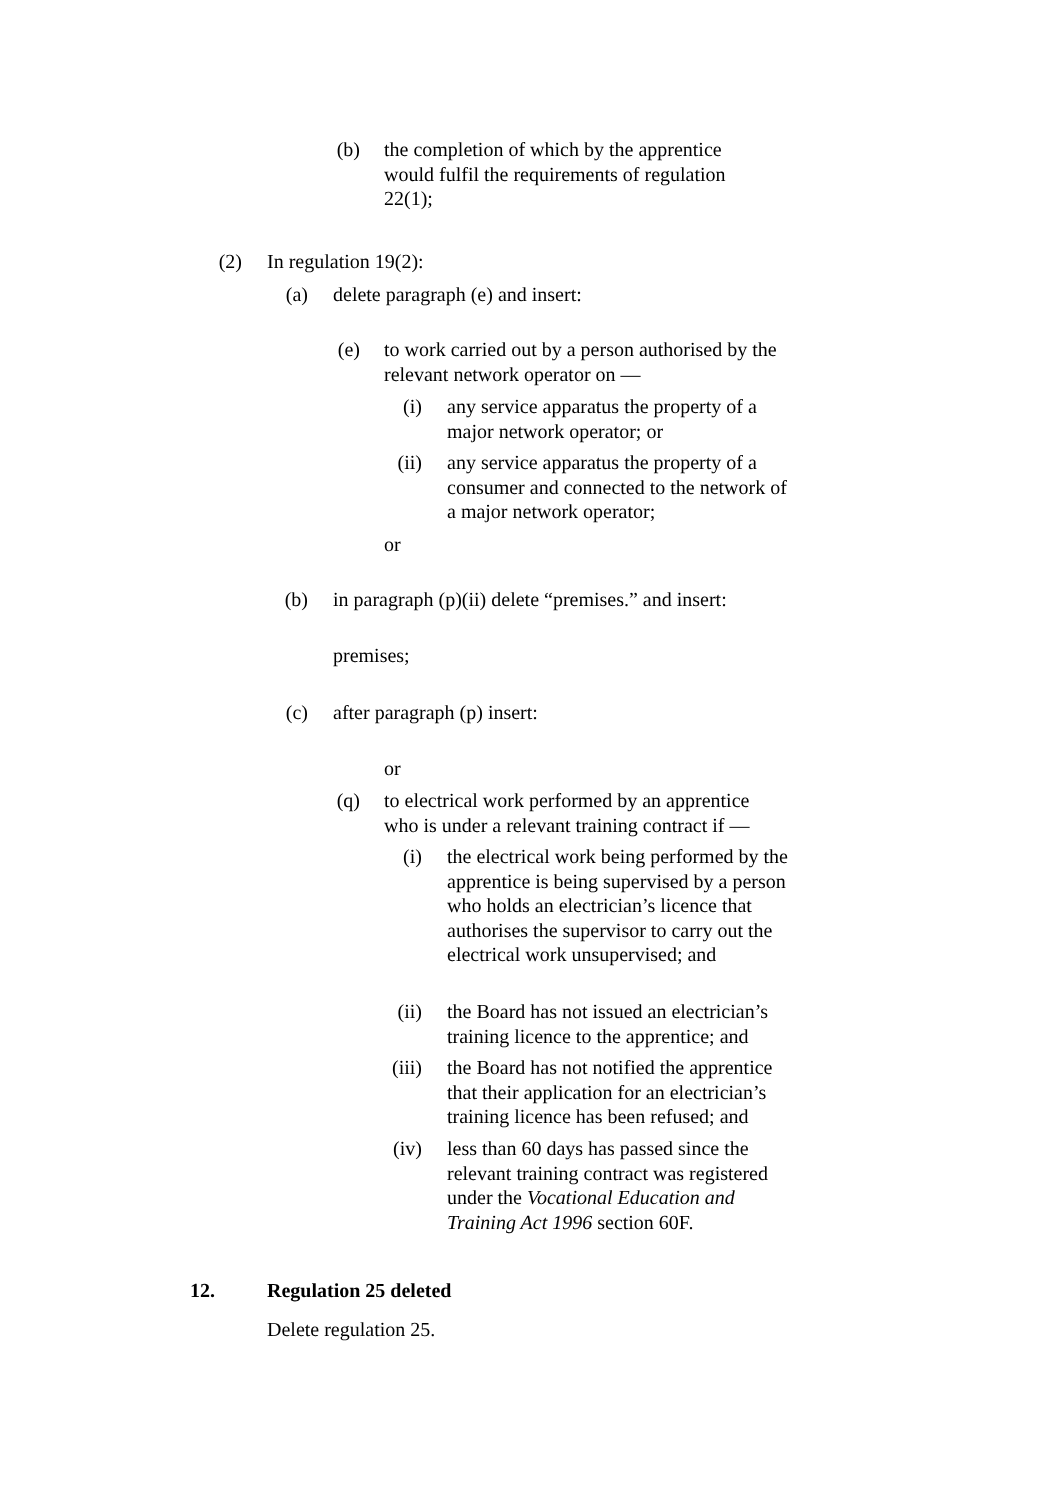(b) the completion of which by the apprentice would fulfil the requirements of regulation 22(1);
(2) In regulation 19(2):
(a) delete paragraph (e) and insert:
(e) to work carried out by a person authorised by the relevant network operator on —
(i) any service apparatus the property of a major network operator; or
(ii)
any service apparatus the property of a consumer and connected to the network of a major network operator;
or
(b) in paragraph (p)(ii) delete “premises.” and insert:
premises;
(c) after paragraph (p) insert:
or
(q) to electrical work performed by an apprentice who is under a relevant training contract if —
(i) the electrical work being performed by the apprentice is being supervised by a person who holds an electrician’s licence that authorises the supervisor to carry out the electrical work unsupervised; and
(ii)
the Board has not issued an electrician’s training licence to the apprentice; and
(iii)
the Board has not notified the apprentice that their application for an electrician’s training licence has been refused; and
(iv)
less than 60 days has passed since the relevant training contract was registered under the Vocational Education and Training Act 1996 section 60F.
12. Regulation 25 deleted
Delete regulation 25.